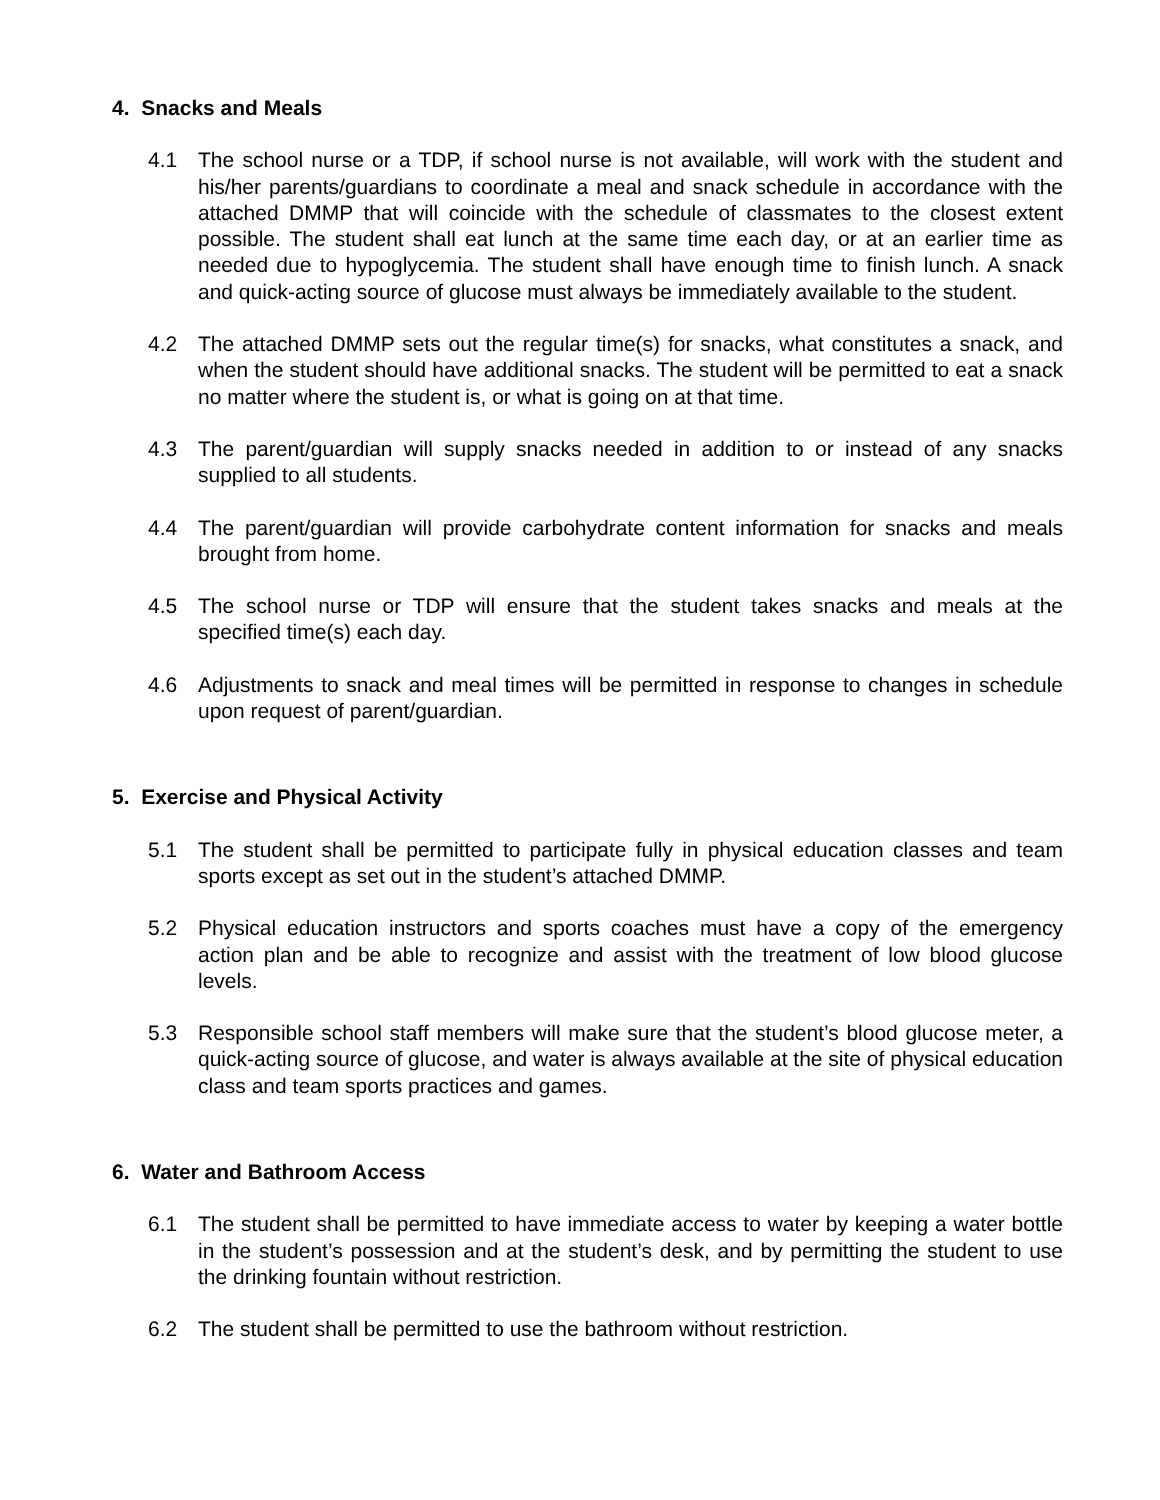4. Snacks and Meals
4.1 The school nurse or a TDP, if school nurse is not available, will work with the student and his/her parents/guardians to coordinate a meal and snack schedule in accordance with the attached DMMP that will coincide with the schedule of classmates to the closest extent possible. The student shall eat lunch at the same time each day, or at an earlier time as needed due to hypoglycemia. The student shall have enough time to finish lunch. A snack and quick-acting source of glucose must always be immediately available to the student.
4.2 The attached DMMP sets out the regular time(s) for snacks, what constitutes a snack, and when the student should have additional snacks. The student will be permitted to eat a snack no matter where the student is, or what is going on at that time.
4.3 The parent/guardian will supply snacks needed in addition to or instead of any snacks supplied to all students.
4.4 The parent/guardian will provide carbohydrate content information for snacks and meals brought from home.
4.5 The school nurse or TDP will ensure that the student takes snacks and meals at the specified time(s) each day.
4.6 Adjustments to snack and meal times will be permitted in response to changes in schedule upon request of parent/guardian.
5. Exercise and Physical Activity
5.1 The student shall be permitted to participate fully in physical education classes and team sports except as set out in the student’s attached DMMP.
5.2 Physical education instructors and sports coaches must have a copy of the emergency action plan and be able to recognize and assist with the treatment of low blood glucose levels.
5.3 Responsible school staff members will make sure that the student’s blood glucose meter, a quick-acting source of glucose, and water is always available at the site of physical education class and team sports practices and games.
6. Water and Bathroom Access
6.1 The student shall be permitted to have immediate access to water by keeping a water bottle in the student’s possession and at the student’s desk, and by permitting the student to use the drinking fountain without restriction.
6.2 The student shall be permitted to use the bathroom without restriction.